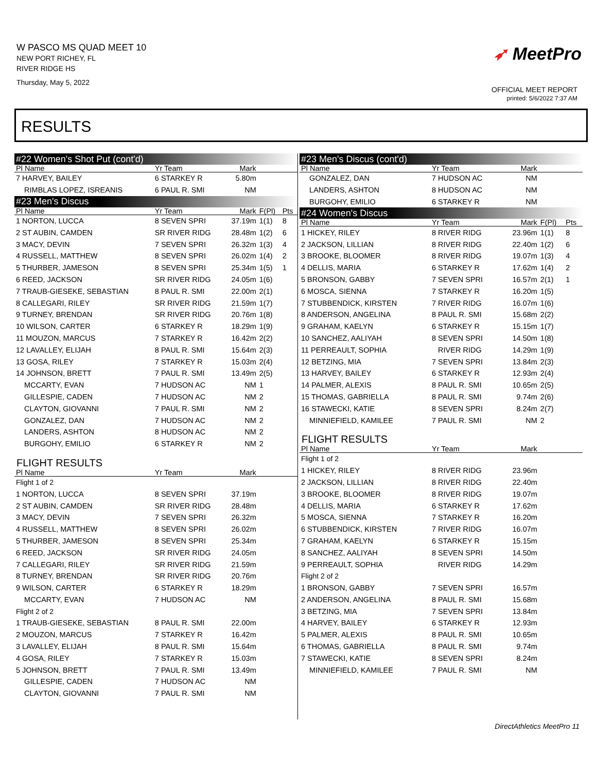W PASCO MS QUAD MEET 10
NEW PORT RICHEY, FL
RIVER RIDGE HS
Thursday, May 5, 2022
➶ MeetPro
OFFICIAL MEET REPORT
printed: 5/6/2022 7:37 AM
RESULTS
| #22 Women's Shot Put (cont'd) | | | | |
| Pl Name | Yr Team | Mark | | |
| 7 HARVEY, BAILEY | 6 STARKEY R | 5.80m | | |
| RIMBLAS LOPEZ, ISREANIS | 6 PAUL R. SMI | NM | | |
| #23 Men's Discus | | | | |
| Pl Name | Yr Team | Mark | F(Pl) | Pts |
| 1 NORTON, LUCCA | 8 SEVEN SPRI | 37.19m | 1(1) | 8 |
| 2 ST AUBIN, CAMDEN | SR RIVER RIDG | 28.48m | 1(2) | 6 |
| 3 MACY, DEVIN | 7 SEVEN SPRI | 26.32m | 1(3) | 4 |
| 4 RUSSELL, MATTHEW | 8 SEVEN SPRI | 26.02m | 1(4) | 2 |
| 5 THURBER, JAMESON | 8 SEVEN SPRI | 25.34m | 1(5) | 1 |
| 6 REED, JACKSON | SR RIVER RIDG | 24.05m | 1(6) | |
| 7 TRAUB-GIESEKE, SEBASTIAN | 8 PAUL R. SMI | 22.00m | 2(1) | |
| 8 CALLEGARI, RILEY | SR RIVER RIDG | 21.59m | 1(7) | |
| 9 TURNEY, BRENDAN | SR RIVER RIDG | 20.76m | 1(8) | |
| 10 WILSON, CARTER | 6 STARKEY R | 18.29m | 1(9) | |
| 11 MOUZON, MARCUS | 7 STARKEY R | 16.42m | 2(2) | |
| 12 LAVALLEY, ELIJAH | 8 PAUL R. SMI | 15.64m | 2(3) | |
| 13 GOSA, RILEY | 7 STARKEY R | 15.03m | 2(4) | |
| 14 JOHNSON, BRETT | 7 PAUL R. SMI | 13.49m | 2(5) | |
| MCCARTY, EVAN | 7 HUDSON AC | NM | 1 | |
| GILLESPIE, CADEN | 7 HUDSON AC | NM | 2 | |
| CLAYTON, GIOVANNI | 7 PAUL R. SMI | NM | 2 | |
| GONZALEZ, DAN | 7 HUDSON AC | NM | 2 | |
| LANDERS, ASHTON | 8 HUDSON AC | NM | 2 | |
| BURGOHY, EMILIO | 6 STARKEY R | NM | 2 | |
| FLIGHT RESULTS | | | | |
| Pl Name | Yr Team | Mark | | |
| Flight 1 of 2 | | | | |
| 1 NORTON, LUCCA | 8 SEVEN SPRI | 37.19m | | |
| 2 ST AUBIN, CAMDEN | SR RIVER RIDG | 28.48m | | |
| 3 MACY, DEVIN | 7 SEVEN SPRI | 26.32m | | |
| 4 RUSSELL, MATTHEW | 8 SEVEN SPRI | 26.02m | | |
| 5 THURBER, JAMESON | 8 SEVEN SPRI | 25.34m | | |
| 6 REED, JACKSON | SR RIVER RIDG | 24.05m | | |
| 7 CALLEGARI, RILEY | SR RIVER RIDG | 21.59m | | |
| 8 TURNEY, BRENDAN | SR RIVER RIDG | 20.76m | | |
| 9 WILSON, CARTER | 6 STARKEY R | 18.29m | | |
| MCCARTY, EVAN | 7 HUDSON AC | NM | | |
| Flight 2 of 2 | | | | |
| 1 TRAUB-GIESEKE, SEBASTIAN | 8 PAUL R. SMI | 22.00m | | |
| 2 MOUZON, MARCUS | 7 STARKEY R | 16.42m | | |
| 3 LAVALLEY, ELIJAH | 8 PAUL R. SMI | 15.64m | | |
| 4 GOSA, RILEY | 7 STARKEY R | 15.03m | | |
| 5 JOHNSON, BRETT | 7 PAUL R. SMI | 13.49m | | |
| GILLESPIE, CADEN | 7 HUDSON AC | NM | | |
| CLAYTON, GIOVANNI | 7 PAUL R. SMI | NM | | |
| #23 Men's Discus (cont'd) | | | | |
| Pl Name | Yr Team | Mark | | |
| GONZALEZ, DAN | 7 HUDSON AC | NM | | |
| LANDERS, ASHTON | 8 HUDSON AC | NM | | |
| BURGOHY, EMILIO | 6 STARKEY R | NM | | |
| #24 Women's Discus | | | | |
| Pl Name | Yr Team | Mark | F(Pl) | Pts |
| 1 HICKEY, RILEY | 8 RIVER RIDG | 23.96m | 1(1) | 8 |
| 2 JACKSON, LILLIAN | 8 RIVER RIDG | 22.40m | 1(2) | 6 |
| 3 BROOKE, BLOOMER | 8 RIVER RIDG | 19.07m | 1(3) | 4 |
| 4 DELLIS, MARIA | 6 STARKEY R | 17.62m | 1(4) | 2 |
| 5 BRONSON, GABBY | 7 SEVEN SPRI | 16.57m | 2(1) | 1 |
| 6 MOSCA, SIENNA | 7 STARKEY R | 16.20m | 1(5) | |
| 7 STUBBENDICK, KIRSTEN | 7 RIVER RIDG | 16.07m | 1(6) | |
| 8 ANDERSON, ANGELINA | 8 PAUL R. SMI | 15.68m | 2(2) | |
| 9 GRAHAM, KAELYN | 6 STARKEY R | 15.15m | 1(7) | |
| 10 SANCHEZ, AALIYAH | 8 SEVEN SPRI | 14.50m | 1(8) | |
| 11 PERREAULT, SOPHIA | RIVER RIDG | 14.29m | 1(9) | |
| 12 BETZING, MIA | 7 SEVEN SPRI | 13.84m | 2(3) | |
| 13 HARVEY, BAILEY | 6 STARKEY R | 12.93m | 2(4) | |
| 14 PALMER, ALEXIS | 8 PAUL R. SMI | 10.65m | 2(5) | |
| 15 THOMAS, GABRIELLA | 8 PAUL R. SMI | 9.74m | 2(6) | |
| 16 STAWECKI, KATIE | 8 SEVEN SPRI | 8.24m | 2(7) | |
| MINNIEFIELD, KAMILEE | 7 PAUL R. SMI | NM | 2 | |
| FLIGHT RESULTS | | | | |
| Pl Name | Yr Team | Mark | | |
| Flight 1 of 2 | | | | |
| 1 HICKEY, RILEY | 8 RIVER RIDG | 23.96m | | |
| 2 JACKSON, LILLIAN | 8 RIVER RIDG | 22.40m | | |
| 3 BROOKE, BLOOMER | 8 RIVER RIDG | 19.07m | | |
| 4 DELLIS, MARIA | 6 STARKEY R | 17.62m | | |
| 5 MOSCA, SIENNA | 7 STARKEY R | 16.20m | | |
| 6 STUBBENDICK, KIRSTEN | 7 RIVER RIDG | 16.07m | | |
| 7 GRAHAM, KAELYN | 6 STARKEY R | 15.15m | | |
| 8 SANCHEZ, AALIYAH | 8 SEVEN SPRI | 14.50m | | |
| 9 PERREAULT, SOPHIA | RIVER RIDG | 14.29m | | |
| Flight 2 of 2 | | | | |
| 1 BRONSON, GABBY | 7 SEVEN SPRI | 16.57m | | |
| 2 ANDERSON, ANGELINA | 8 PAUL R. SMI | 15.68m | | |
| 3 BETZING, MIA | 7 SEVEN SPRI | 13.84m | | |
| 4 HARVEY, BAILEY | 6 STARKEY R | 12.93m | | |
| 5 PALMER, ALEXIS | 8 PAUL R. SMI | 10.65m | | |
| 6 THOMAS, GABRIELLA | 8 PAUL R. SMI | 9.74m | | |
| 7 STAWECKI, KATIE | 8 SEVEN SPRI | 8.24m | | |
| MINNIEFIELD, KAMILEE | 7 PAUL R. SMI | NM | | |
DirectAthletics MeetPro 11